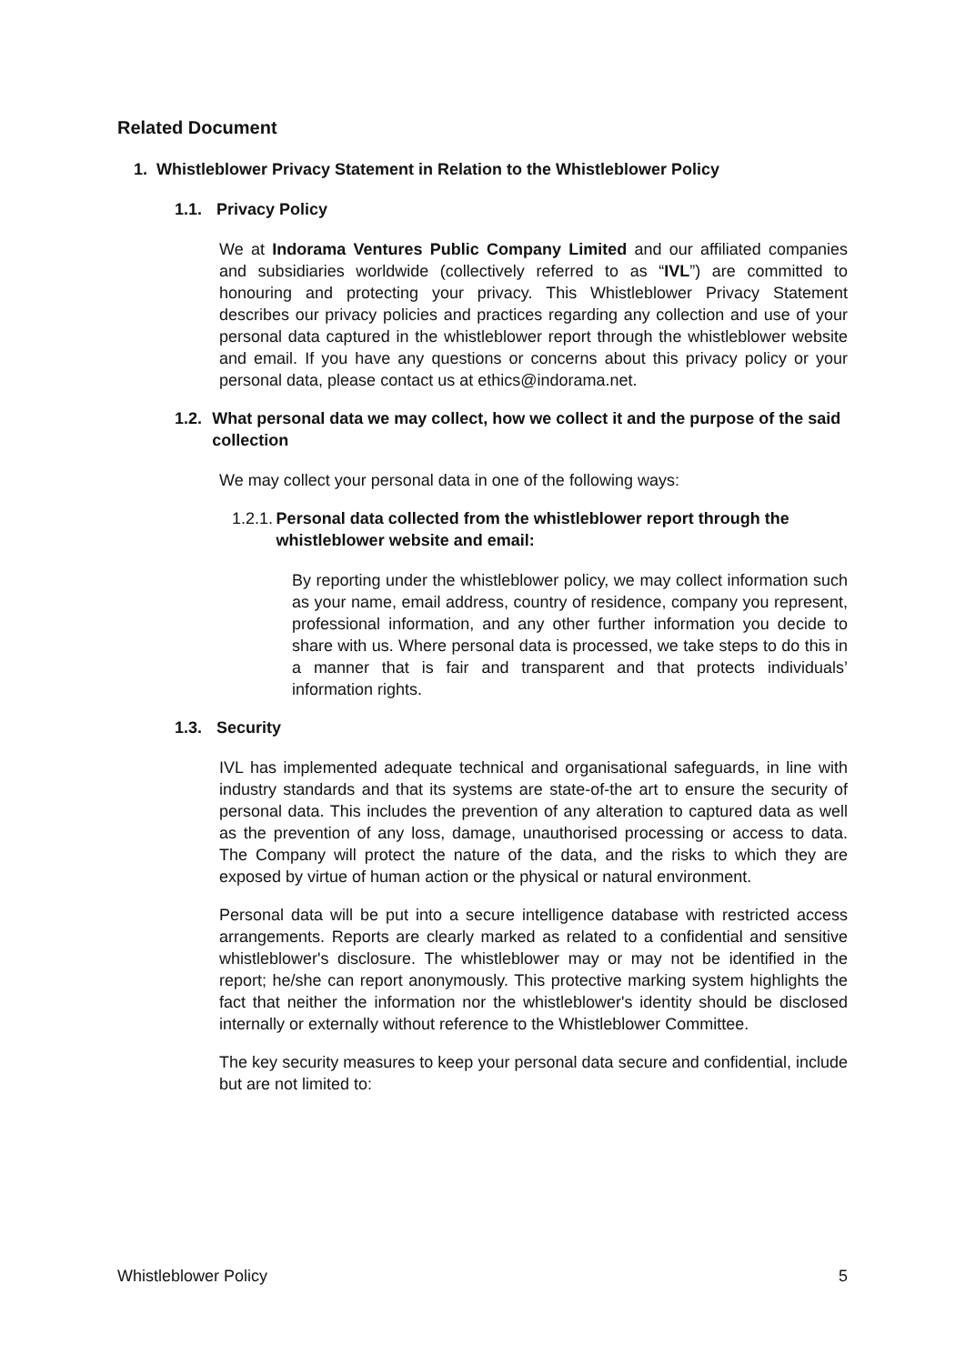Related Document
1. Whistleblower Privacy Statement in Relation to the Whistleblower Policy
1.1. Privacy Policy
We at Indorama Ventures Public Company Limited and our affiliated companies and subsidiaries worldwide (collectively referred to as “IVL”) are committed to honouring and protecting your privacy. This Whistleblower Privacy Statement describes our privacy policies and practices regarding any collection and use of your personal data captured in the whistleblower report through the whistleblower website and email. If you have any questions or concerns about this privacy policy or your personal data, please contact us at ethics@indorama.net.
1.2. What personal data we may collect, how we collect it and the purpose of the said collection
We may collect your personal data in one of the following ways:
1.2.1. Personal data collected from the whistleblower report through the whistleblower website and email:
By reporting under the whistleblower policy, we may collect information such as your name, email address, country of residence, company you represent, professional information, and any other further information you decide to share with us. Where personal data is processed, we take steps to do this in a manner that is fair and transparent and that protects individuals’ information rights.
1.3. Security
IVL has implemented adequate technical and organisational safeguards, in line with industry standards and that its systems are state-of-the art to ensure the security of personal data. This includes the prevention of any alteration to captured data as well as the prevention of any loss, damage, unauthorised processing or access to data. The Company will protect the nature of the data, and the risks to which they are exposed by virtue of human action or the physical or natural environment.
Personal data will be put into a secure intelligence database with restricted access arrangements. Reports are clearly marked as related to a confidential and sensitive whistleblower's disclosure. The whistleblower may or may not be identified in the report; he/she can report anonymously. This protective marking system highlights the fact that neither the information nor the whistleblower's identity should be disclosed internally or externally without reference to the Whistleblower Committee.
The key security measures to keep your personal data secure and confidential, include but are not limited to:
Whistleblower Policy 5